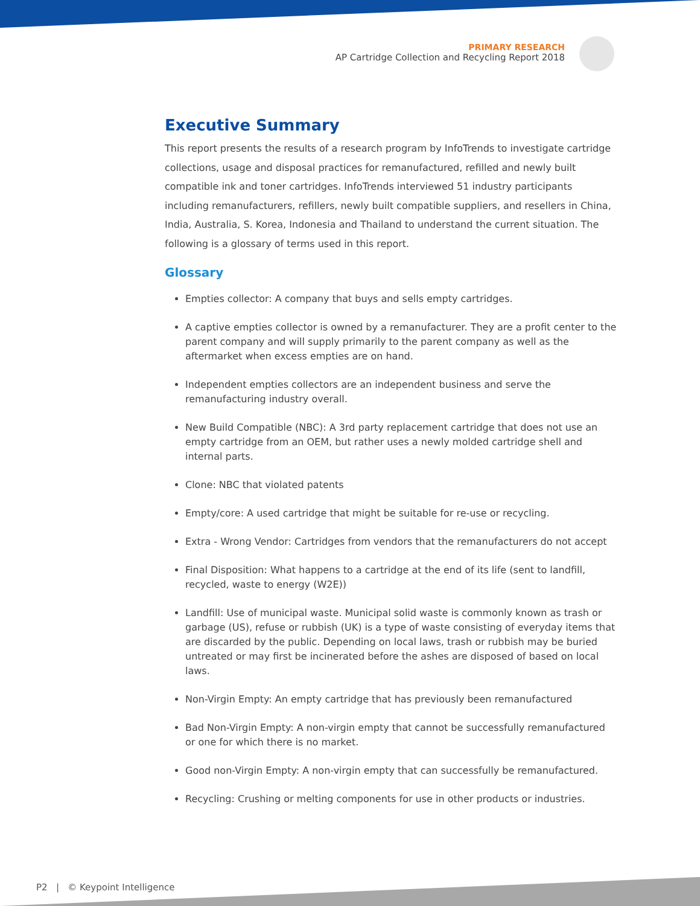PRIMARY RESEARCH
AP Cartridge Collection and Recycling Report 2018
Executive Summary
This report presents the results of a research program by InfoTrends to investigate cartridge collections, usage and disposal practices for remanufactured, refilled and newly built compatible ink and toner cartridges. InfoTrends interviewed 51 industry participants including remanufacturers, refillers, newly built compatible suppliers, and resellers in China, India, Australia, S. Korea, Indonesia and Thailand to understand the current situation. The following is a glossary of terms used in this report.
Glossary
Empties collector: A company that buys and sells empty cartridges.
A captive empties collector is owned by a remanufacturer. They are a profit center to the parent company and will supply primarily to the parent company as well as the aftermarket when excess empties are on hand.
Independent empties collectors are an independent business and serve the remanufacturing industry overall.
New Build Compatible (NBC): A 3rd party replacement cartridge that does not use an empty cartridge from an OEM, but rather uses a newly molded cartridge shell and internal parts.
Clone: NBC that violated patents
Empty/core: A used cartridge that might be suitable for re-use or recycling.
Extra - Wrong Vendor: Cartridges from vendors that the remanufacturers do not accept
Final Disposition: What happens to a cartridge at the end of its life (sent to landfill, recycled, waste to energy (W2E))
Landfill: Use of municipal waste. Municipal solid waste is commonly known as trash or garbage (US), refuse or rubbish (UK) is a type of waste consisting of everyday items that are discarded by the public. Depending on local laws, trash or rubbish may be buried untreated or may first be incinerated before the ashes are disposed of based on local laws.
Non-Virgin Empty: An empty cartridge that has previously been remanufactured
Bad Non-Virgin Empty: A non-virgin empty that cannot be successfully remanufactured or one for which there is no market.
Good non-Virgin Empty: A non-virgin empty that can successfully be remanufactured.
Recycling: Crushing or melting components for use in other products or industries.
P2 | © Keypoint Intelligence